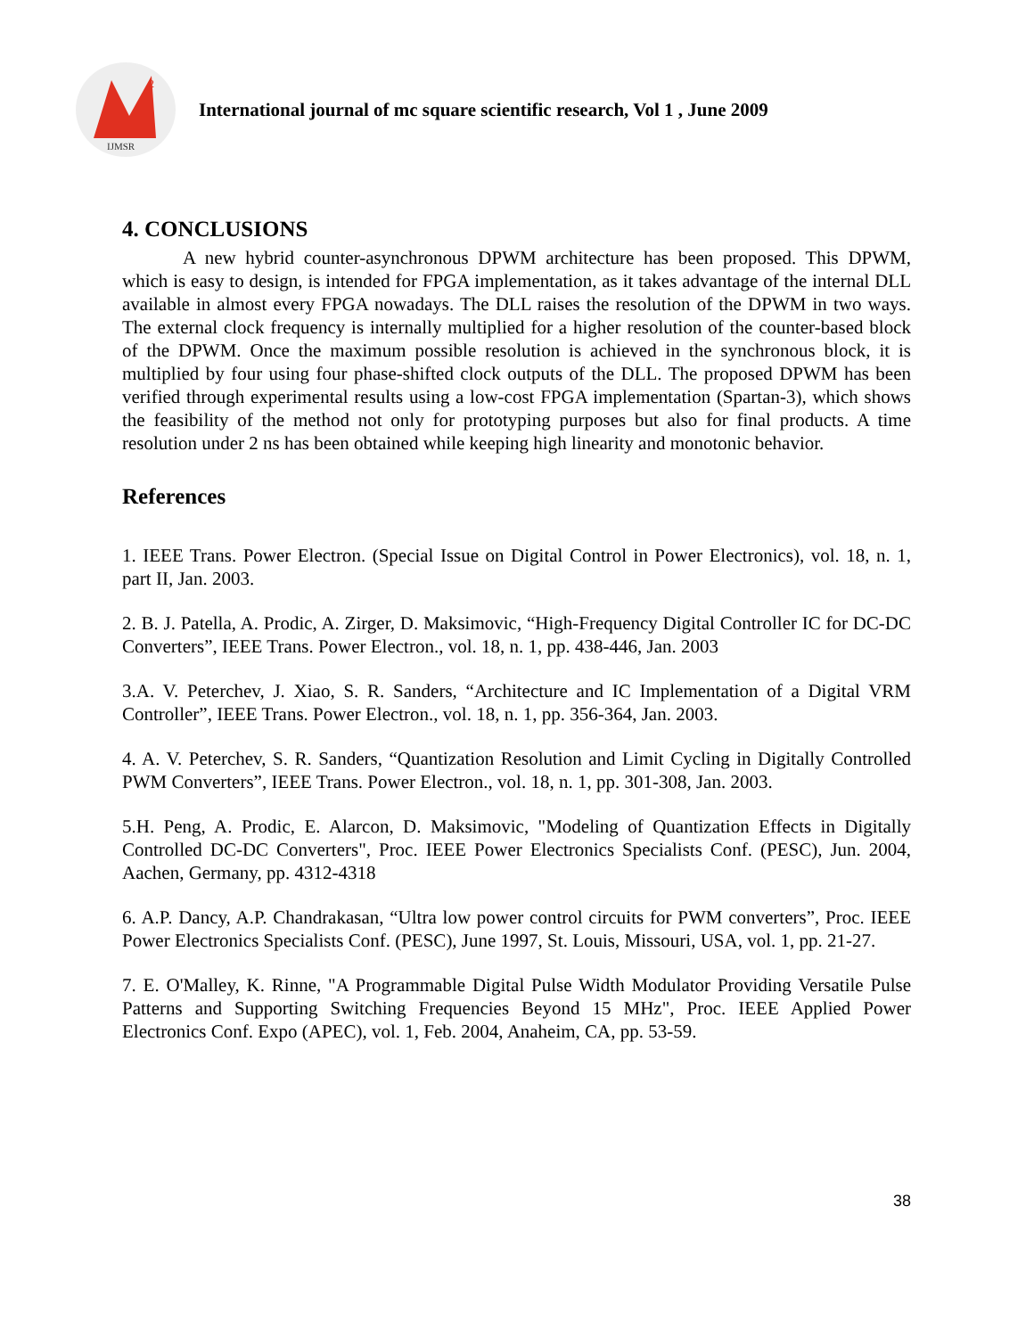2
IJMSR
International journal of mc square scientific research, Vol 1 , June 2009
4. CONCLUSIONS
A new hybrid counter-asynchronous DPWM architecture has been proposed. This DPWM, which is easy to design, is intended for FPGA implementation, as it takes advantage of the internal DLL available in almost every FPGA nowadays. The DLL raises the resolution of the DPWM in two ways. The external clock frequency is internally multiplied for a higher resolution of the counter-based block of the DPWM. Once the maximum possible resolution is achieved in the synchronous block, it is multiplied by four using four phase-shifted clock outputs of the DLL. The proposed DPWM has been verified through experimental results using a low-cost FPGA implementation (Spartan-3), which shows the feasibility of the method not only for prototyping purposes but also for final products. A time resolution under 2 ns has been obtained while keeping high linearity and monotonic behavior.
References
1. IEEE Trans. Power Electron. (Special Issue on Digital Control in Power Electronics), vol. 18, n. 1, part II, Jan. 2003.
2. B. J. Patella, A. Prodic, A. Zirger, D. Maksimovic, “High-Frequency Digital Controller IC for DC-DC Converters”, IEEE Trans. Power Electron., vol. 18, n. 1, pp. 438-446, Jan. 2003
3.A. V. Peterchev, J. Xiao, S. R. Sanders, “Architecture and IC Implementation of a Digital VRM Controller”, IEEE Trans. Power Electron., vol. 18, n. 1, pp. 356-364, Jan. 2003.
4. A. V. Peterchev, S. R. Sanders, “Quantization Resolution and Limit Cycling in Digitally Controlled PWM Converters”, IEEE Trans. Power Electron., vol. 18, n. 1, pp. 301-308, Jan. 2003.
5.H. Peng, A. Prodic, E. Alarcon, D. Maksimovic, "Modeling of Quantization Effects in Digitally Controlled DC-DC Converters", Proc. IEEE Power Electronics Specialists Conf. (PESC), Jun. 2004, Aachen, Germany, pp. 4312-4318
6. A.P. Dancy, A.P. Chandrakasan, “Ultra low power control circuits for PWM converters”, Proc. IEEE Power Electronics Specialists Conf. (PESC), June 1997, St. Louis, Missouri, USA, vol. 1, pp. 21-27.
7. E. O'Malley, K. Rinne, "A Programmable Digital Pulse Width Modulator Providing Versatile Pulse Patterns and Supporting Switching Frequencies Beyond 15 MHz", Proc. IEEE Applied Power Electronics Conf. Expo (APEC), vol. 1, Feb. 2004, Anaheim, CA, pp. 53-59.
38